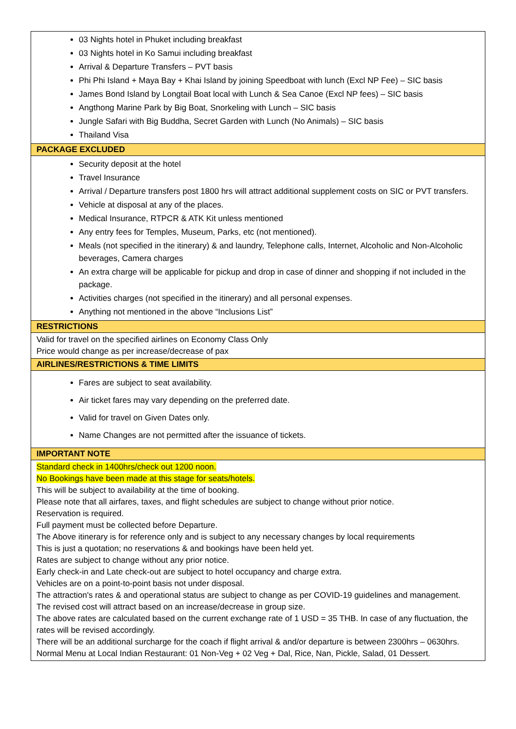| 03 Nights hotel in Phuket including breakfast 03 Nights hotel in Ko Samui including breakfast Arrival & Departure Transfers – PVT basis Phi Phi Island + Maya Bay + Khai Island by joining Speedboat with lunch (Excl NP Fee) – SIC basis James Bond Island by Longtail Boat local with Lunch & Sea Canoe (Excl NP fees) – SIC basis Angthong Marine Park by Big Boat, Snorkeling with Lunch – SIC basis Jungle Safari with Big Buddha, Secret Garden with Lunch (No Animals) – SIC basis Thailand Visa |
| PACKAGE EXCLUDED |
| Security deposit at the hotel Travel Insurance Arrival / Departure transfers post 1800 hrs will attract additional supplement costs on SIC or PVT transfers. Vehicle at disposal at any of the places. Medical Insurance, RTPCR & ATK Kit unless mentioned Any entry fees for Temples, Museum, Parks, etc (not mentioned). Meals (not specified in the itinerary) & and laundry, Telephone calls, Internet, Alcoholic and Non-Alcoholic beverages, Camera charges An extra charge will be applicable for pickup and drop in case of dinner and shopping if not included in the package. Activities charges (not specified in the itinerary) and all personal expenses. Anything not mentioned in the above “Inclusions List” |
| RESTRICTIONS |
| Valid for travel on the specified airlines on Economy Class Only Price would change as per increase/decrease of pax |
| AIRLINES/RESTRICTIONS & TIME LIMITS |
| Fares are subject to seat availability. Air ticket fares may vary depending on the preferred date. Valid for travel on Given Dates only. Name Changes are not permitted after the issuance of tickets. |
| IMPORTANT NOTE |
| Standard check in 1400hrs/check out 1200 noon. No Bookings have been made at this stage for seats/hotels. This will be subject to availability at the time of booking. Please note that all airfares, taxes, and flight schedules are subject to change without prior notice. Reservation is required. Full payment must be collected before Departure. The Above itinerary is for reference only and is subject to any necessary changes by local requirements This is just a quotation; no reservations & and bookings have been held yet. Rates are subject to change without any prior notice. Early check-in and Late check-out are subject to hotel occupancy and charge extra. Vehicles are on a point-to-point basis not under disposal. The attraction's rates & and operational status are subject to change as per COVID-19 guidelines and management. The revised cost will attract based on an increase/decrease in group size. The above rates are calculated based on the current exchange rate of 1 USD = 35 THB. In case of any fluctuation, the rates will be revised accordingly. There will be an additional surcharge for the coach if flight arrival & and/or departure is between 2300hrs – 0630hrs. Normal Menu at Local Indian Restaurant: 01 Non-Veg + 02 Veg + Dal, Rice, Nan, Pickle, Salad, 01 Dessert. |